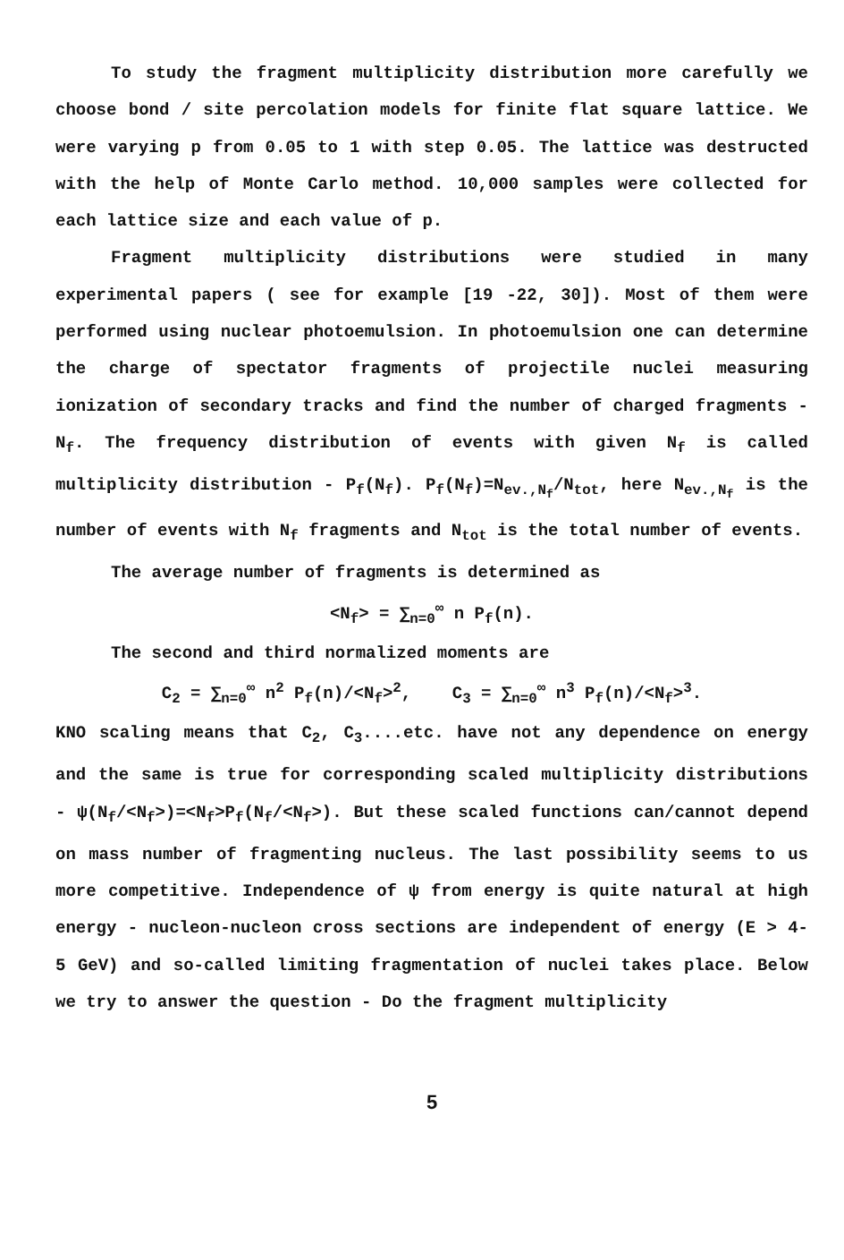To study the fragment multiplicity distribution more carefully we choose bond / site percolation models for finite flat square lattice. We were varying p from 0.05 to 1 with step 0.05. The lattice was destructed with the help of Monte Carlo method. 10,000 samples were collected for each lattice size and each value of p.
Fragment multiplicity distributions were studied in many experimental papers ( see for example [19 -22, 30]). Most of them were performed using nuclear photoemulsion. In photoemulsion one can determine the charge of spectator fragments of projectile nuclei measuring ionization of secondary tracks and find the number of charged fragments - N<sub>f</sub>. The frequency distribution of events with given N<sub>f</sub> is called multiplicity distribution - P<sub>f</sub>(N<sub>f</sub>). P<sub>f</sub>(N<sub>f</sub>)=N<sub>ev.,N<sub>f</sub></sub>/N<sub>tot</sub>, here N<sub>ev.,N<sub>f</sub></sub> is the number of events with N<sub>f</sub> fragments and N<sub>tot</sub> is the total number of events.
The average number of fragments is determined as
<N<sub>f</sub>> = ∑<sub>n=0</sub><sup>∞</sup> n P<sub>f</sub>(n).
The second and third normalized moments are
C<sub>2</sub> = ∑<sub>n=0</sub><sup>∞</sup> n<sup>2</sup> P<sub>f</sub>(n)/<N<sub>f</sub>><sup>2</sup>, C<sub>3</sub> = ∑<sub>n=0</sub><sup>∞</sup> n<sup>3</sup> P<sub>f</sub>(n)/<N<sub>f</sub>><sup>3</sup>.
KNO scaling means that C<sub>2</sub>, C<sub>3</sub>....etc. have not any dependence on energy and the same is true for corresponding scaled multiplicity distributions - ψ(N<sub>f</sub>/<N<sub>f</sub>>)=<N<sub>f</sub>>P<sub>f</sub>(N<sub>f</sub>/<N<sub>f</sub>>). But these scaled functions can/cannot depend on mass number of fragmenting nucleus. The last possibility seems to us more competitive. Independence of ψ from energy is quite natural at high energy - nucleon-nucleon cross sections are independent of energy (E > 4-5 GeV) and so-called limiting fragmentation of nuclei takes place. Below we try to answer the question - Do the fragment multiplicity
5